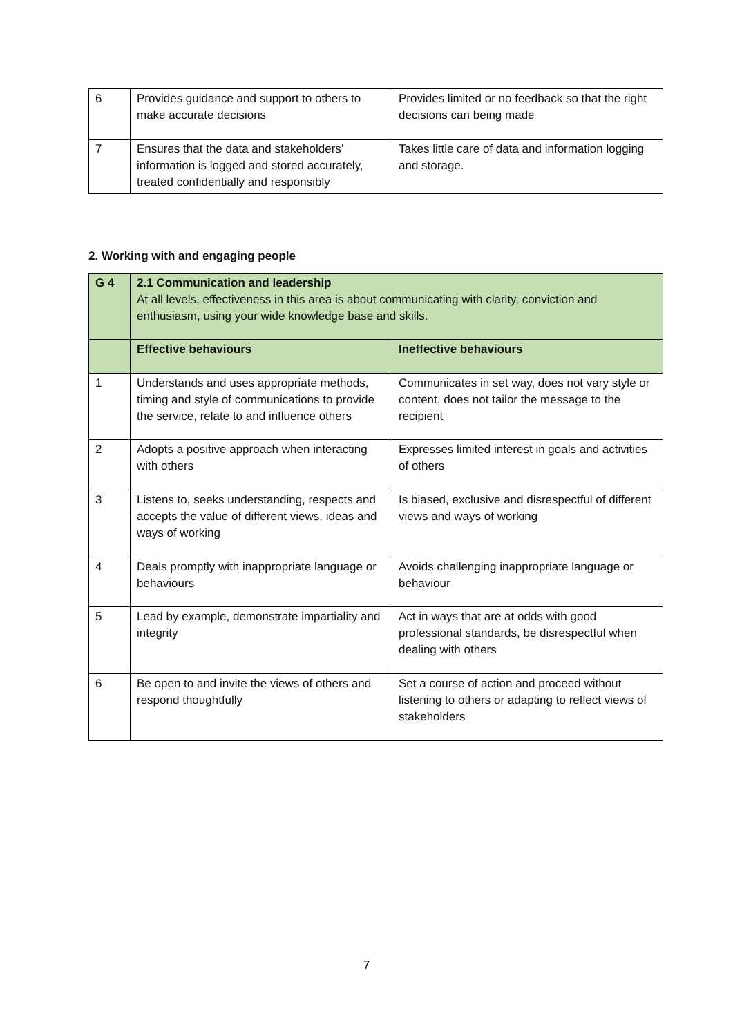| 6 | Provides guidance and support to others to make accurate decisions | Provides limited or no feedback so that the right decisions can being made |
| 7 | Ensures that the data and stakeholders’ information is logged and stored accurately, treated confidentially and responsibly | Takes little care of data and information logging and storage. |
2. Working with and engaging people
| G 4 | 2.1 Communication and leadership At all levels, effectiveness in this area is about communicating with clarity, conviction and enthusiasm, using your wide knowledge base and skills. | |
| | Effective behaviours | Ineffective behaviours |
| 1 | Understands and uses appropriate methods, timing and style of communications to provide the service, relate to and influence others | Communicates in set way, does not vary style or content, does not tailor the message to the recipient |
| 2 | Adopts a positive approach when interacting with others | Expresses limited interest in goals and activities of others |
| 3 | Listens to, seeks understanding, respects and accepts the value of different views, ideas and ways of working | Is biased, exclusive and disrespectful of different views and ways of working |
| 4 | Deals promptly with inappropriate language or behaviours | Avoids challenging inappropriate language or behaviour |
| 5 | Lead by example, demonstrate impartiality and integrity | Act in ways that are at odds with good professional standards, be disrespectful when dealing with others |
| 6 | Be open to and invite the views of others and respond thoughtfully | Set a course of action and proceed without listening to others or adapting to reflect views of stakeholders |
7